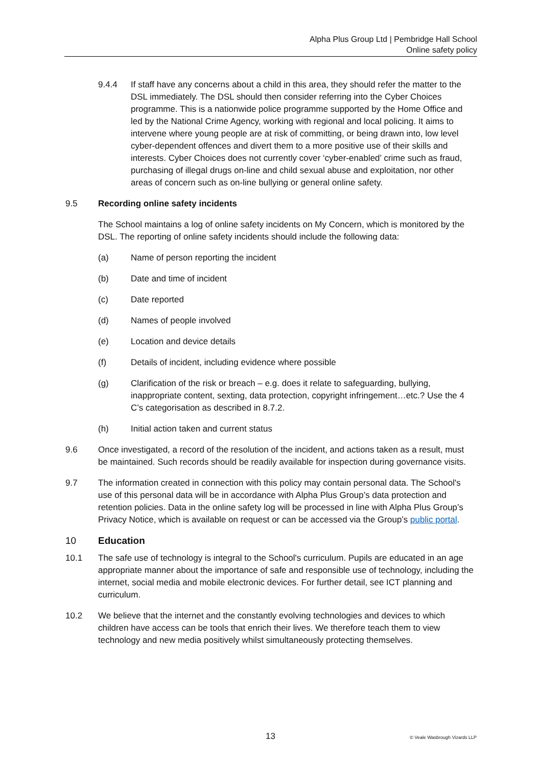Alpha Plus Group Ltd | Pembridge Hall School
Online safety policy
9.4.4 If staff have any concerns about a child in this area, they should refer the matter to the DSL immediately. The DSL should then consider referring into the Cyber Choices programme. This is a nationwide police programme supported by the Home Office and led by the National Crime Agency, working with regional and local policing. It aims to intervene where young people are at risk of committing, or being drawn into, low level cyber-dependent offences and divert them to a more positive use of their skills and interests. Cyber Choices does not currently cover ‘cyber-enabled’ crime such as fraud, purchasing of illegal drugs on-line and child sexual abuse and exploitation, nor other areas of concern such as on-line bullying or general online safety.
9.5 Recording online safety incidents
The School maintains a log of online safety incidents on My Concern, which is monitored by the DSL. The reporting of online safety incidents should include the following data:
(a) Name of person reporting the incident
(b) Date and time of incident
(c) Date reported
(d) Names of people involved
(e) Location and device details
(f) Details of incident, including evidence where possible
(g) Clarification of the risk or breach – e.g. does it relate to safeguarding, bullying, inappropriate content, sexting, data protection, copyright infringement…etc.? Use the 4 C’s categorisation as described in 8.7.2.
(h) Initial action taken and current status
9.6 Once investigated, a record of the resolution of the incident, and actions taken as a result, must be maintained. Such records should be readily available for inspection during governance visits.
9.7 The information created in connection with this policy may contain personal data. The School's use of this personal data will be in accordance with Alpha Plus Group’s data protection and retention policies. Data in the online safety log will be processed in line with Alpha Plus Group’s Privacy Notice, which is available on request or can be accessed via the Group’s public portal.
10 Education
10.1 The safe use of technology is integral to the School's curriculum. Pupils are educated in an age appropriate manner about the importance of safe and responsible use of technology, including the internet, social media and mobile electronic devices. For further detail, see ICT planning and curriculum.
10.2 We believe that the internet and the constantly evolving technologies and devices to which children have access can be tools that enrich their lives. We therefore teach them to view technology and new media positively whilst simultaneously protecting themselves.
13 © Veale Wasbrough Vizards LLP